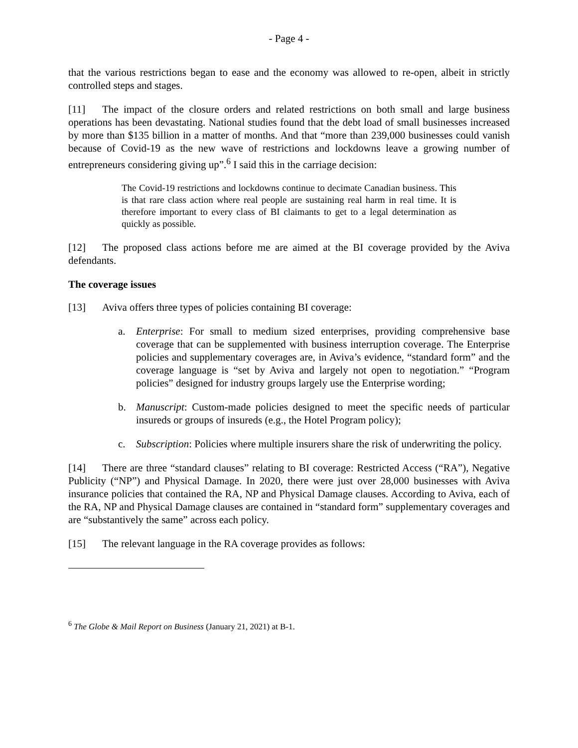- Page 4 -
that the various restrictions began to ease and the economy was allowed to re-open, albeit in strictly controlled steps and stages.
[11] The impact of the closure orders and related restrictions on both small and large business operations has been devastating. National studies found that the debt load of small businesses increased by more than $135 billion in a matter of months. And that “more than 239,000 businesses could vanish because of Covid-19 as the new wave of restrictions and lockdowns leave a growing number of entrepreneurs considering giving up”.<sup>6</sup> I said this in the carriage decision:
The Covid-19 restrictions and lockdowns continue to decimate Canadian business. This is that rare class action where real people are sustaining real harm in real time. It is therefore important to every class of BI claimants to get to a legal determination as quickly as possible.
[12] The proposed class actions before me are aimed at the BI coverage provided by the Aviva defendants.
The coverage issues
[13] Aviva offers three types of policies containing BI coverage:
a. Enterprise: For small to medium sized enterprises, providing comprehensive base coverage that can be supplemented with business interruption coverage. The Enterprise policies and supplementary coverages are, in Aviva’s evidence, “standard form” and the coverage language is “set by Aviva and largely not open to negotiation.” “Program policies” designed for industry groups largely use the Enterprise wording;
b. Manuscript: Custom-made policies designed to meet the specific needs of particular insureds or groups of insureds (e.g., the Hotel Program policy);
c. Subscription: Policies where multiple insurers share the risk of underwriting the policy.
[14] There are three “standard clauses” relating to BI coverage: Restricted Access (“RA”), Negative Publicity (“NP”) and Physical Damage. In 2020, there were just over 28,000 businesses with Aviva insurance policies that contained the RA, NP and Physical Damage clauses. According to Aviva, each of the RA, NP and Physical Damage clauses are contained in “standard form” supplementary coverages and are “substantively the same” across each policy.
[15] The relevant language in the RA coverage provides as follows:
<sup>6</sup> The Globe & Mail Report on Business (January 21, 2021) at B-1.